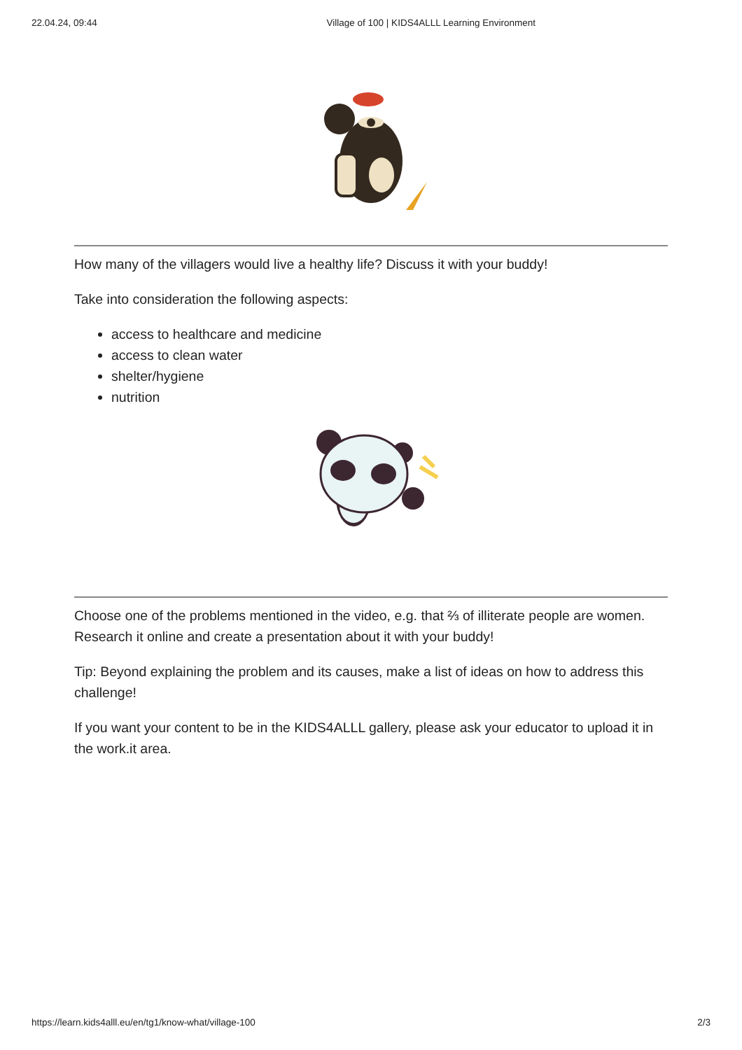22.04.24, 09:44 Village of 100 | KIDS4ALLL Learning Environment
How many of the villagers would live a healthy life? Discuss it with your buddy!
Take into consideration the following aspects:
access to healthcare and medicine
access to clean water
shelter/hygiene
nutrition
Choose one of the problems mentioned in the video, e.g. that ⅔ of illiterate people are women. Research it online and create a presentation about it with your buddy!
Tip: Beyond explaining the problem and its causes, make a list of ideas on how to address this challenge!
If you want your content to be in the KIDS4ALLL gallery, please ask your educator to upload it in the work.it area.
https://learn.kids4alll.eu/en/tg1/know-what/village-100 2/3